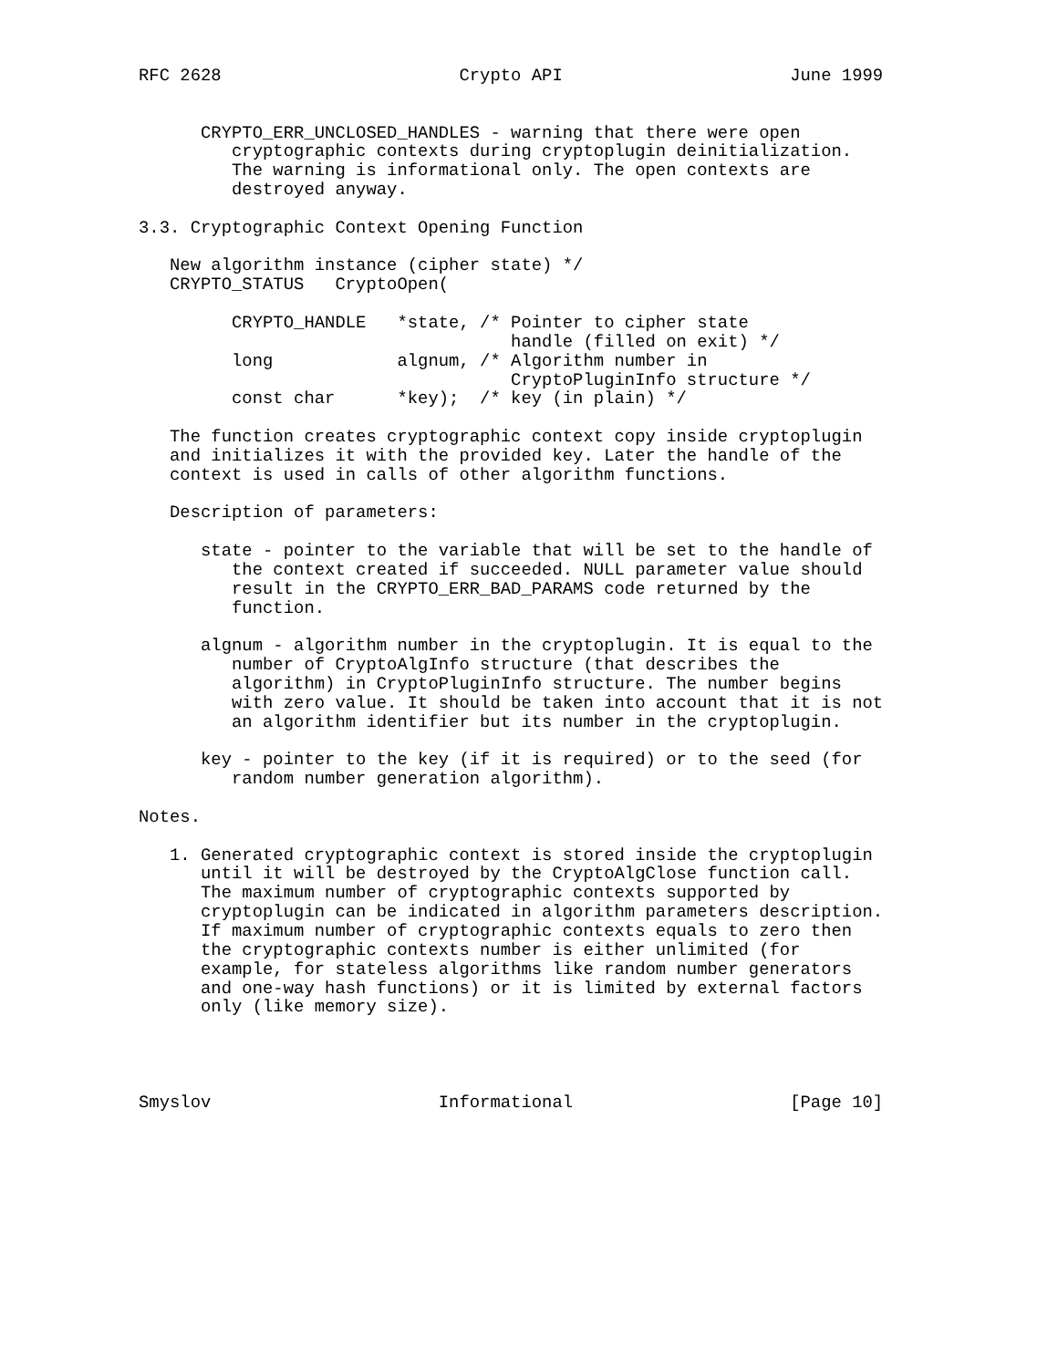RFC 2628                       Crypto API                      June 1999


      CRYPTO_ERR_UNCLOSED_HANDLES - warning that there were open
         cryptographic contexts during cryptoplugin deinitialization.
         The warning is informational only. The open contexts are
         destroyed anyway.

3.3. Cryptographic Context Opening Function

   New algorithm instance (cipher state) */
   CRYPTO_STATUS   CryptoOpen(

         CRYPTO_HANDLE   *state, /* Pointer to cipher state
                                    handle (filled on exit) */
         long            algnum, /* Algorithm number in
                                    CryptoPluginInfo structure */
         const char      *key);  /* key (in plain) */

   The function creates cryptographic context copy inside cryptoplugin
   and initializes it with the provided key. Later the handle of the
   context is used in calls of other algorithm functions.

   Description of parameters:

      state - pointer to the variable that will be set to the handle of
         the context created if succeeded. NULL parameter value should
         result in the CRYPTO_ERR_BAD_PARAMS code returned by the
         function.

      algnum - algorithm number in the cryptoplugin. It is equal to the
         number of CryptoAlgInfo structure (that describes the
         algorithm) in CryptoPluginInfo structure. The number begins
         with zero value. It should be taken into account that it is not
         an algorithm identifier but its number in the cryptoplugin.

      key - pointer to the key (if it is required) or to the seed (for
         random number generation algorithm).

Notes.

   1. Generated cryptographic context is stored inside the cryptoplugin
      until it will be destroyed by the CryptoAlgClose function call.
      The maximum number of cryptographic contexts supported by
      cryptoplugin can be indicated in algorithm parameters description.
      If maximum number of cryptographic contexts equals to zero then
      the cryptographic contexts number is either unlimited (for
      example, for stateless algorithms like random number generators
      and one-way hash functions) or it is limited by external factors
      only (like memory size).




Smyslov                      Informational                     [Page 10]